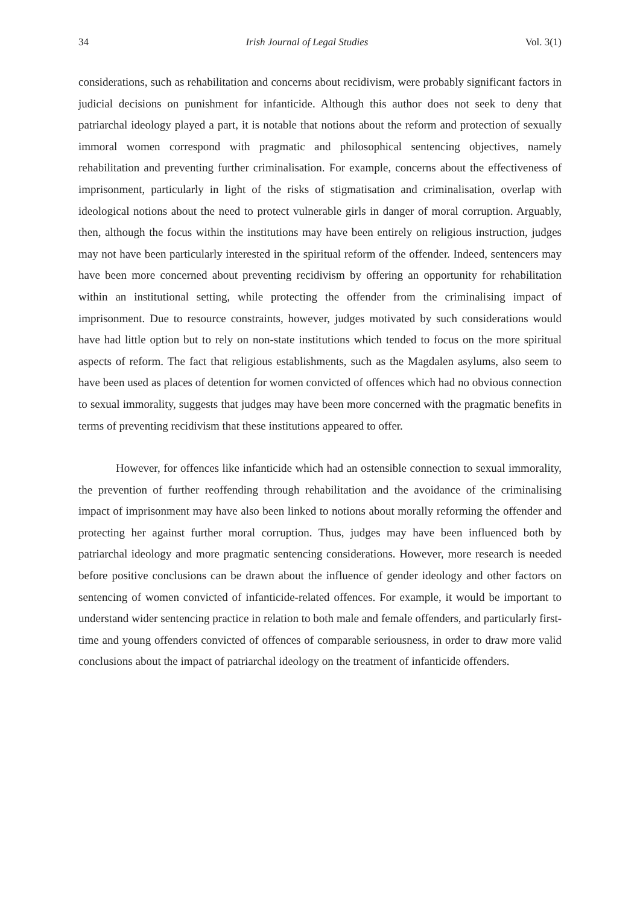34 Irish Journal of Legal Studies Vol. 3(1)
considerations, such as rehabilitation and concerns about recidivism, were probably significant factors in judicial decisions on punishment for infanticide. Although this author does not seek to deny that patriarchal ideology played a part, it is notable that notions about the reform and protection of sexually immoral women correspond with pragmatic and philosophical sentencing objectives, namely rehabilitation and preventing further criminalisation. For example, concerns about the effectiveness of imprisonment, particularly in light of the risks of stigmatisation and criminalisation, overlap with ideological notions about the need to protect vulnerable girls in danger of moral corruption. Arguably, then, although the focus within the institutions may have been entirely on religious instruction, judges may not have been particularly interested in the spiritual reform of the offender. Indeed, sentencers may have been more concerned about preventing recidivism by offering an opportunity for rehabilitation within an institutional setting, while protecting the offender from the criminalising impact of imprisonment. Due to resource constraints, however, judges motivated by such considerations would have had little option but to rely on non-state institutions which tended to focus on the more spiritual aspects of reform. The fact that religious establishments, such as the Magdalen asylums, also seem to have been used as places of detention for women convicted of offences which had no obvious connection to sexual immorality, suggests that judges may have been more concerned with the pragmatic benefits in terms of preventing recidivism that these institutions appeared to offer.
However, for offences like infanticide which had an ostensible connection to sexual immorality, the prevention of further reoffending through rehabilitation and the avoidance of the criminalising impact of imprisonment may have also been linked to notions about morally reforming the offender and protecting her against further moral corruption. Thus, judges may have been influenced both by patriarchal ideology and more pragmatic sentencing considerations. However, more research is needed before positive conclusions can be drawn about the influence of gender ideology and other factors on sentencing of women convicted of infanticide-related offences. For example, it would be important to understand wider sentencing practice in relation to both male and female offenders, and particularly first-time and young offenders convicted of offences of comparable seriousness, in order to draw more valid conclusions about the impact of patriarchal ideology on the treatment of infanticide offenders.